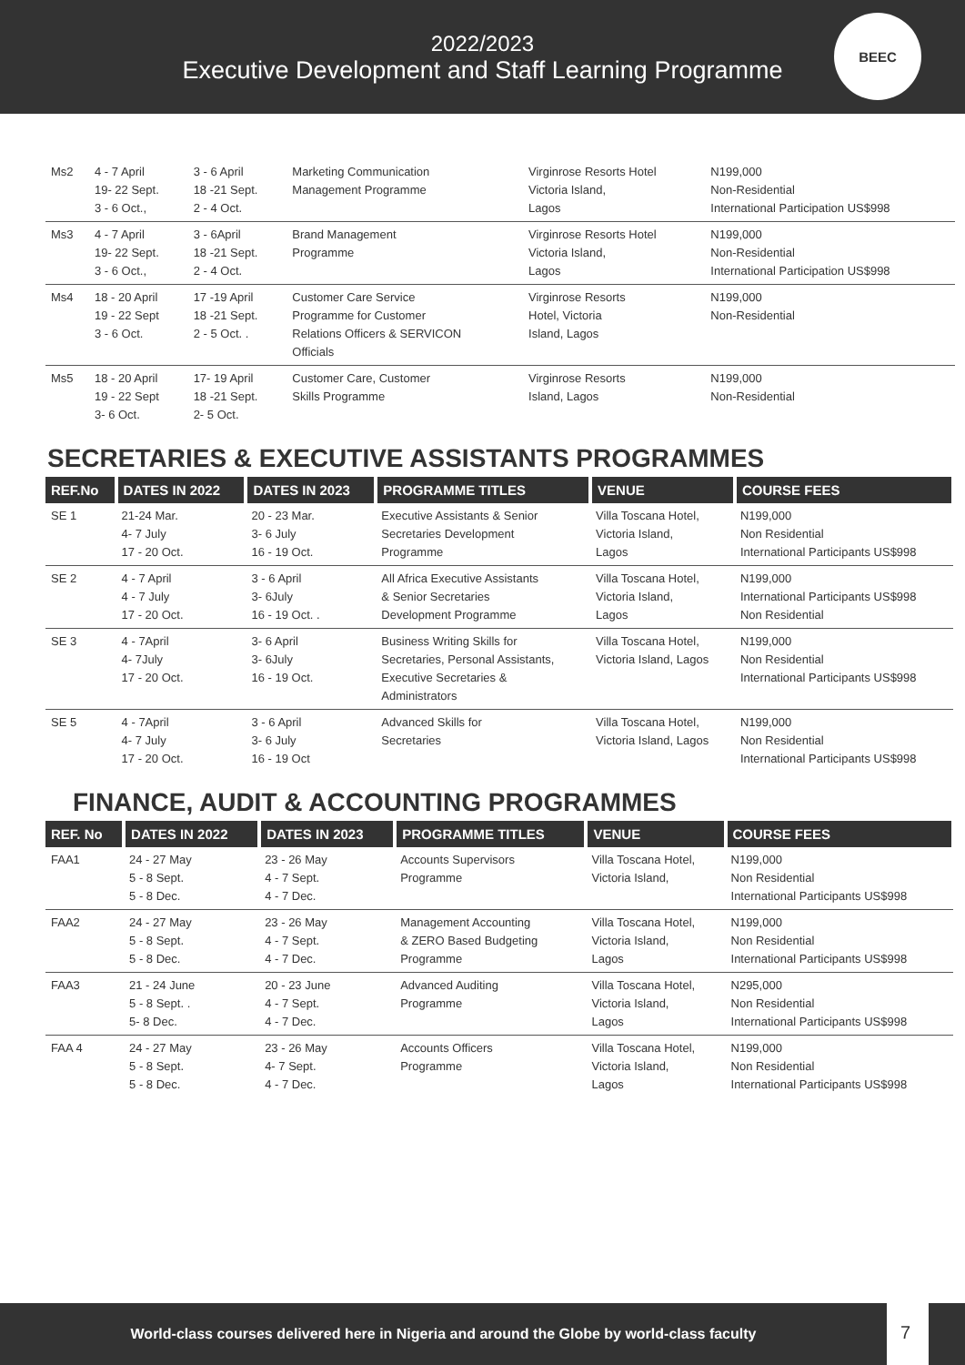2022/2023
Executive Development and Staff Learning Programme
BEEC
| Ms2 | 4 - 7 April 19- 22 Sept. 3 - 6 Oct., | 3 - 6 April 18 -21 Sept. 2 - 4 Oct. | Marketing Communication Management Programme | Virginrose Resorts Hotel Victoria Island, Lagos | N199,000 Non-Residential International Participation US$998 |
| Ms3 | 4 - 7 April 19- 22 Sept. 3 - 6 Oct., | 3 - 6April 18 -21 Sept. 2 - 4 Oct. | Brand Management Programme | Virginrose Resorts Hotel Victoria Island, Lagos | N199,000 Non-Residential International Participation US$998 |
| Ms4 | 18 - 20 April 19 - 22 Sept 3 - 6 Oct. | 17 -19 April 18 -21 Sept. 2 - 5 Oct. . | Customer Care Service Programme for Customer Relations Officers & SERVICON Officials | Virginrose Resorts Hotel, Victoria Island, Lagos | N199,000 Non-Residential |
| Ms5 | 18 - 20 April 19 - 22 Sept 3- 6 Oct. | 17- 19 April 18 -21 Sept. 2- 5 Oct. | Customer Care, Customer Skills Programme | Virginrose Resorts Island, Lagos | N199,000 Non-Residential |
SECRETARIES & EXECUTIVE ASSISTANTS PROGRAMMES
| REF.No | DATES IN 2022 | DATES IN 2023 | PROGRAMME TITLES | VENUE | COURSE FEES |
| --- | --- | --- | --- | --- | --- |
| SE 1 | 21-24 Mar. 4- 7 July 17 - 20 Oct. | 20 - 23 Mar. 3- 6 July 16 - 19 Oct. | Executive Assistants & Senior Secretaries Development Programme | Villa Toscana Hotel, Victoria Island, Lagos | N199,000 Non Residential International Participants US$998 |
| SE 2 | 4 - 7 April 4 - 7 July 17 - 20 Oct. | 3 - 6 April 3- 6July 16 - 19 Oct. . | All Africa Executive Assistants & Senior Secretaries Development Programme | Villa Toscana Hotel, Victoria Island, Lagos | N199,000 International Participants US$998 Non Residential |
| SE 3 | 4 - 7April 4- 7July 17 - 20 Oct. | 3- 6 April 3- 6July 16 - 19 Oct. | Business Writing Skills for Secretaries, Personal Assistants, Executive Secretaries & Administrators | Villa Toscana Hotel, Victoria Island, Lagos | N199,000 Non Residential International Participants US$998 |
| SE 5 | 4 - 7April 4- 7 July 17 - 20 Oct. | 3 - 6 April 3- 6 July 16 - 19 Oct | Advanced Skills for Secretaries | Villa Toscana Hotel, Victoria Island, Lagos | N199,000 Non Residential International Participants US$998 |
FINANCE, AUDIT & ACCOUNTING PROGRAMMES
| REF. No | DATES IN 2022 | DATES IN 2023 | PROGRAMME TITLES | VENUE | COURSE FEES |
| --- | --- | --- | --- | --- | --- |
| FAA1 | 24 - 27 May 5 - 8 Sept. 5 - 8 Dec. | 23 - 26 May 4 - 7 Sept. 4 - 7 Dec. | Accounts Supervisors Programme | Villa Toscana Hotel, Victoria Island, | N199,000 Non Residential International Participants US$998 |
| FAA2 | 24 - 27 May 5 - 8 Sept. 5 - 8 Dec. | 23 - 26 May 4 - 7 Sept. 4 - 7 Dec. | Management Accounting & ZERO Based Budgeting Programme | Villa Toscana Hotel, Victoria Island, Lagos | N199,000 Non Residential International Participants US$998 |
| FAA3 | 21 - 24 June 5 - 8 Sept. . 5- 8 Dec. | 20 - 23 June 4 - 7 Sept. 4 - 7 Dec. | Advanced Auditing Programme | Villa Toscana Hotel, Victoria Island, Lagos | N295,000 Non Residential International Participants US$998 |
| FAA 4 | 24 - 27 May 5 - 8 Sept. 5 - 8 Dec. | 23 - 26 May 4- 7 Sept. 4 - 7 Dec. | Accounts Officers Programme | Villa Toscana Hotel, Victoria Island, Lagos | N199,000 Non Residential International Participants US$998 |
World-class courses delivered here in Nigeria and around the Globe by world-class faculty
7